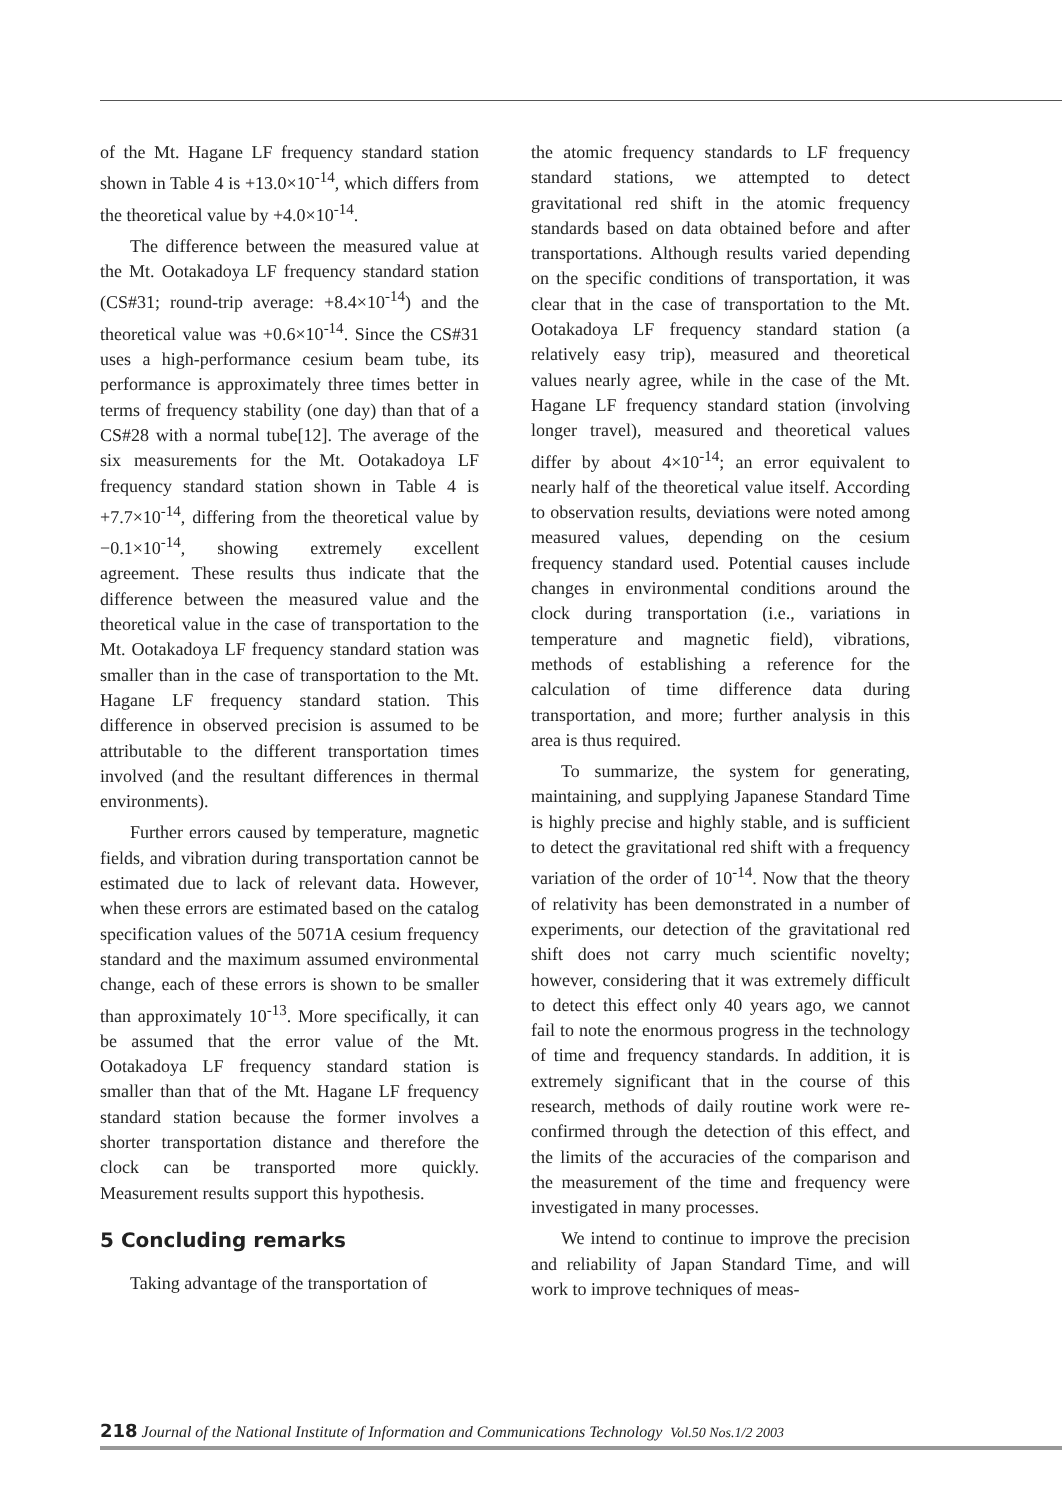of the Mt. Hagane LF frequency standard station shown in Table 4 is +13.0×10<sup>-14</sup>, which differs from the theoretical value by +4.0×10<sup>-14</sup>.
The difference between the measured value at the Mt. Ootakadoya LF frequency standard station (CS#31; round-trip average: +8.4×10<sup>-14</sup>) and the theoretical value was +0.6×10<sup>-14</sup>. Since the CS#31 uses a high-performance cesium beam tube, its performance is approximately three times better in terms of frequency stability (one day) than that of a CS#28 with a normal tube[12]. The average of the six measurements for the Mt. Ootakadoya LF frequency standard station shown in Table 4 is +7.7×10<sup>-14</sup>, differing from the theoretical value by −0.1×10<sup>-14</sup>, showing extremely excellent agreement. These results thus indicate that the difference between the measured value and the theoretical value in the case of transportation to the Mt. Ootakadoya LF frequency standard station was smaller than in the case of transportation to the Mt. Hagane LF frequency standard station. This difference in observed precision is assumed to be attributable to the different transportation times involved (and the resultant differences in thermal environments).
Further errors caused by temperature, magnetic fields, and vibration during transportation cannot be estimated due to lack of relevant data. However, when these errors are estimated based on the catalog specification values of the 5071A cesium frequency standard and the maximum assumed environmental change, each of these errors is shown to be smaller than approximately 10<sup>-13</sup>. More specifically, it can be assumed that the error value of the Mt. Ootakadoya LF frequency standard station is smaller than that of the Mt. Hagane LF frequency standard station because the former involves a shorter transportation distance and therefore the clock can be transported more quickly. Measurement results support this hypothesis.
5 Concluding remarks
Taking advantage of the transportation of
the atomic frequency standards to LF frequency standard stations, we attempted to detect gravitational red shift in the atomic frequency standards based on data obtained before and after transportations. Although results varied depending on the specific conditions of transportation, it was clear that in the case of transportation to the Mt. Ootakadoya LF frequency standard station (a relatively easy trip), measured and theoretical values nearly agree, while in the case of the Mt. Hagane LF frequency standard station (involving longer travel), measured and theoretical values differ by about 4×10<sup>-14</sup>; an error equivalent to nearly half of the theoretical value itself. According to observation results, deviations were noted among measured values, depending on the cesium frequency standard used. Potential causes include changes in environmental conditions around the clock during transportation (i.e., variations in temperature and magnetic field), vibrations, methods of establishing a reference for the calculation of time difference data during transportation, and more; further analysis in this area is thus required.
To summarize, the system for generating, maintaining, and supplying Japanese Standard Time is highly precise and highly stable, and is sufficient to detect the gravitational red shift with a frequency variation of the order of 10<sup>-14</sup>. Now that the theory of relativity has been demonstrated in a number of experiments, our detection of the gravitational red shift does not carry much scientific novelty; however, considering that it was extremely difficult to detect this effect only 40 years ago, we cannot fail to note the enormous progress in the technology of time and frequency standards. In addition, it is extremely significant that in the course of this research, methods of daily routine work were re-confirmed through the detection of this effect, and the limits of the accuracies of the comparison and the measurement of the time and frequency were investigated in many processes.
We intend to continue to improve the precision and reliability of Japan Standard Time, and will work to improve techniques of meas-
218 Journal of the National Institute of Information and Communications Technology Vol.50 Nos.1/2 2003